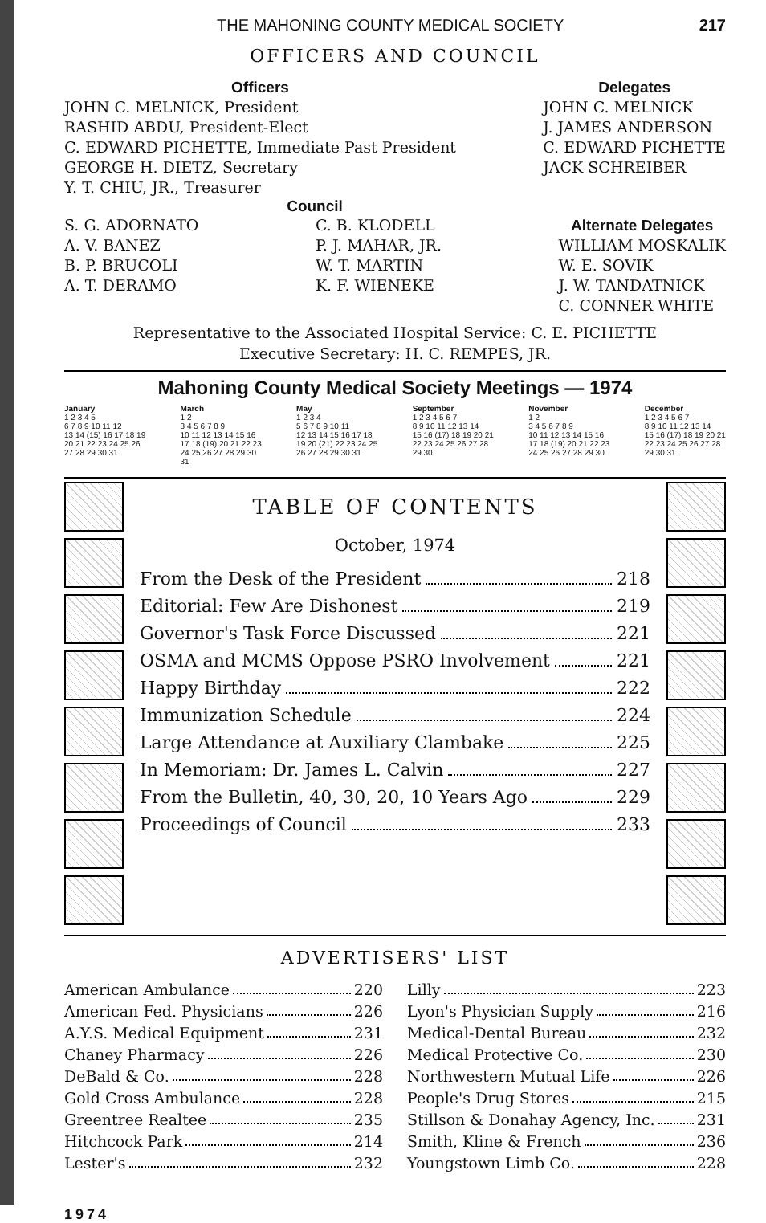THE MAHONING COUNTY MEDICAL SOCIETY 217
OFFICERS AND COUNCIL
Officers
JOHN C. MELNICK, President
RASHID ABDU, President-Elect
C. EDWARD PICHETTE, Immediate Past President
GEORGE H. DIETZ, Secretary
Y. T. CHIU, JR., Treasurer
Delegates
JOHN C. MELNICK
J. JAMES ANDERSON
C. EDWARD PICHETTE
JACK SCHREIBER
Council
S. G. ADORNATO
A. V. BANEZ
B. P. BRUCOLI
A. T. DERAMO
C. B. KLODELL
P. J. MAHAR, JR.
W. T. MARTIN
K. F. WIENEKE
Alternate Delegates
WILLIAM MOSKALIK
W. E. SOVIK
J. W. TANDATNICK
C. CONNER WHITE
Representative to the Associated Hospital Service: C. E. PICHETTE
Executive Secretary: H. C. REMPES, JR.
Mahoning County Medical Society Meetings — 1974
January
1 2 3 4 5
6 7 8 9 10 11 12
13 14 (15) 16 17 18 19
20 21 22 23 24 25 26
27 28 29 30 31
March
1 2
3 4 5 6 7 8 9
10 11 12 13 14 15 16
17 18 (19) 20 21 22 23
24 25 26 27 28 29 30
31
May
1 2 3 4
5 6 7 8 9 10 11
12 13 14 15 16 17 18
19 20 (21) 22 23 24 25
26 27 28 29 30 31
September
1 2 3 4 5 6 7
8 9 10 11 12 13 14
15 16 (17) 18 19 20 21
22 23 24 25 26 27 28
29 30
November
1 2
3 4 5 6 7 8 9
10 11 12 13 14 15 16
17 18 (19) 20 21 22 23
24 25 26 27 28 29 30
December
1 2 3 4 5 6 7
8 9 10 11 12 13 14
15 16 (17) 18 19 20 21
22 23 24 25 26 27 28
29 30 31
TABLE OF CONTENTS
October, 1974
From the Desk of the President 218
Editorial: Few Are Dishonest 219
Governor's Task Force Discussed 221
OSMA and MCMS Oppose PSRO Involvement 221
Happy Birthday 222
Immunization Schedule 224
Large Attendance at Auxiliary Clambake 225
In Memoriam: Dr. James L. Calvin 227
From the Bulletin, 40, 30, 20, 10 Years Ago 229
Proceedings of Council 233
ADVERTISERS' LIST
American Ambulance 220
American Fed. Physicians 226
A.Y.S. Medical Equipment 231
Chaney Pharmacy 226
DeBald & Co. 228
Gold Cross Ambulance 228
Greentree Realtee 235
Hitchcock Park 214
Lester's 232
Lilly 223
Lyon's Physician Supply 216
Medical-Dental Bureau 232
Medical Protective Co. 230
Northwestern Mutual Life 226
People's Drug Stores 215
Stillson & Donahay Agency, Inc. 231
Smith, Kline & French 236
Youngstown Limb Co. 228
1974